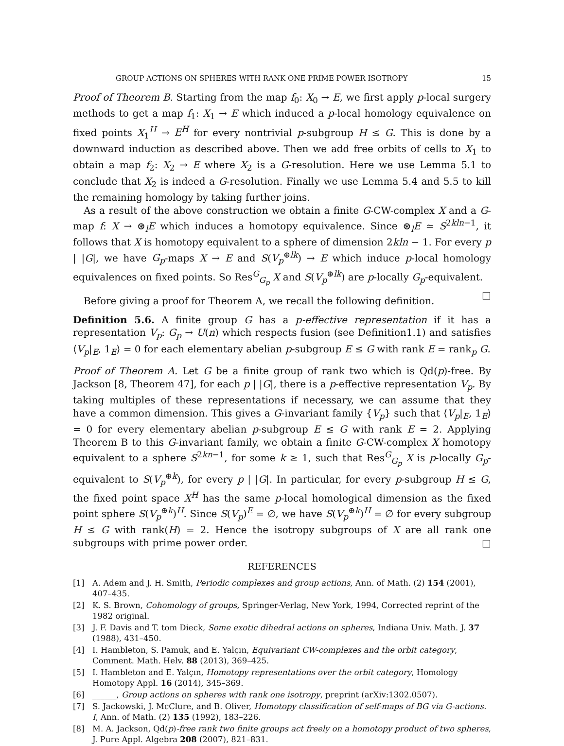GROUP ACTIONS ON SPHERES WITH RANK ONE PRIME POWER ISOTROPY 15
Proof of Theorem B. Starting from the map f<sub>0</sub>: X<sub>0</sub> → E, we first apply p-local surgery methods to get a map f<sub>1</sub>: X<sub>1</sub> → E which induced a p-local homology equivalence on fixed points X<sub>1</sub><sup>H</sup> → E<sup>H</sup> for every nontrivial p-subgroup H ≤ G. This is done by a downward induction as described above. Then we add free orbits of cells to X<sub>1</sub> to obtain a map f<sub>2</sub>: X<sub>2</sub> → E where X<sub>2</sub> is a G-resolution. Here we use Lemma 5.1 to conclude that X<sub>2</sub> is indeed a G-resolution. Finally we use Lemma 5.4 and 5.5 to kill the remaining homology by taking further joins.
As a result of the above construction we obtain a finite G-CW-complex X and a G-map f: X → ⊛<sub>l</sub>E which induces a homotopy equivalence. Since ⊛<sub>l</sub>E ≃ S<sup>2kln−1</sup>, it follows that X is homotopy equivalent to a sphere of dimension 2kln − 1. For every p | |G|, we have G<sub>p</sub>-maps X → E and S(V<sub>p</sub><sup>⊕lk</sup>) → E which induce p-local homology equivalences on fixed points. So Res<sup>G</sup><sub>G<sub>p</sub></sub> X and S(V<sub>p</sub><sup>⊕lk</sup>) are p-locally G<sub>p</sub>-equivalent. □
Before giving a proof for Theorem A, we recall the following definition.
Definition 5.6. A finite group G has a p-effective representation if it has a representation V<sub>p</sub>: G<sub>p</sub> → U(n) which respects fusion (see Definition1.1) and satisfies ⟨V<sub>p</sub>|<sub>E</sub>, 1<sub>E</sub>⟩ = 0 for each elementary abelian p-subgroup E ≤ G with rank E = rank<sub>p</sub> G.
Proof of Theorem A. Let G be a finite group of rank two which is Qd(p)-free. By Jackson [8, Theorem 47], for each p | |G|, there is a p-effective representation V<sub>p</sub>. By taking multiples of these representations if necessary, we can assume that they have a common dimension. This gives a G-invariant family {V<sub>p</sub>} such that ⟨V<sub>p</sub>|<sub>E</sub>, 1<sub>E</sub>⟩ = 0 for every elementary abelian p-subgroup E ≤ G with rank E = 2. Applying Theorem B to this G-invariant family, we obtain a finite G-CW-complex X homotopy equivalent to a sphere S<sup>2kn−1</sup>, for some k ≥ 1, such that Res<sup>G</sup><sub>G<sub>p</sub></sub> X is p-locally G<sub>p</sub>-equivalent to S(V<sub>p</sub><sup>⊕k</sup>), for every p | |G|. In particular, for every p-subgroup H ≤ G, the fixed point space X<sup>H</sup> has the same p-local homological dimension as the fixed point sphere S(V<sub>p</sub><sup>⊕k</sup>)<sup>H</sup>. Since S(V<sub>p</sub>)<sup>E</sup> = ∅, we have S(V<sub>p</sub><sup>⊕k</sup>)<sup>H</sup> = ∅ for every subgroup H ≤ G with rank(H) = 2. Hence the isotropy subgroups of X are all rank one subgroups with prime power order. □
REFERENCES
[1] A. Adem and J. H. Smith, Periodic complexes and group actions, Ann. of Math. (2) 154 (2001), 407–435.
[2] K. S. Brown, Cohomology of groups, Springer-Verlag, New York, 1994, Corrected reprint of the 1982 original.
[3] J. F. Davis and T. tom Dieck, Some exotic dihedral actions on spheres, Indiana Univ. Math. J. 37 (1988), 431–450.
[4] I. Hambleton, S. Pamuk, and E. Yalçın, Equivariant CW-complexes and the orbit category, Comment. Math. Helv. 88 (2013), 369–425.
[5] I. Hambleton and E. Yalçın, Homotopy representations over the orbit category, Homology Homotopy Appl. 16 (2014), 345–369.
[6] ______, Group actions on spheres with rank one isotropy, preprint (arXiv:1302.0507).
[7] S. Jackowski, J. McClure, and B. Oliver, Homotopy classification of self-maps of BG via G-actions. I, Ann. of Math. (2) 135 (1992), 183–226.
[8] M. A. Jackson, Qd(p)-free rank two finite groups act freely on a homotopy product of two spheres, J. Pure Appl. Algebra 208 (2007), 821–831.